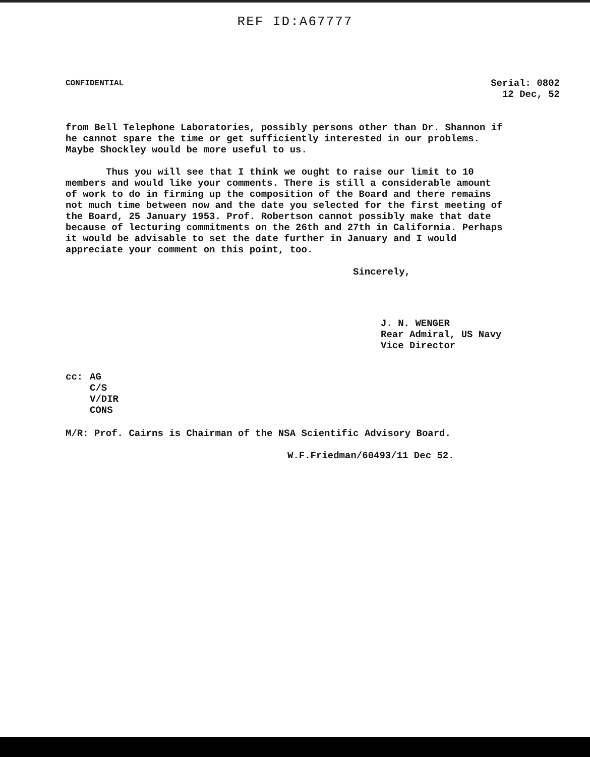REF ID:A67777
CONFIDENTIAL
Serial: 0802
12 Dec, 52
from Bell Telephone Laboratories, possibly persons other than Dr. Shannon if he cannot spare the time or get sufficiently interested in our problems. Maybe Shockley would be more useful to us.
Thus you will see that I think we ought to raise our limit to 10 members and would like your comments. There is still a considerable amount of work to do in firming up the composition of the Board and there remains not much time between now and the date you selected for the first meeting of the Board, 25 January 1953. Prof. Robertson cannot possibly make that date because of lecturing commitments on the 26th and 27th in California. Perhaps it would be advisable to set the date further in January and I would appreciate your comment on this point, too.
Sincerely,
J. N. WENGER
Rear Admiral, US Navy
Vice Director
cc: AG
C/S
V/DIR
CONS
M/R: Prof. Cairns is Chairman of the NSA Scientific Advisory Board.
W.F.Friedman/60493/11 Dec 52.